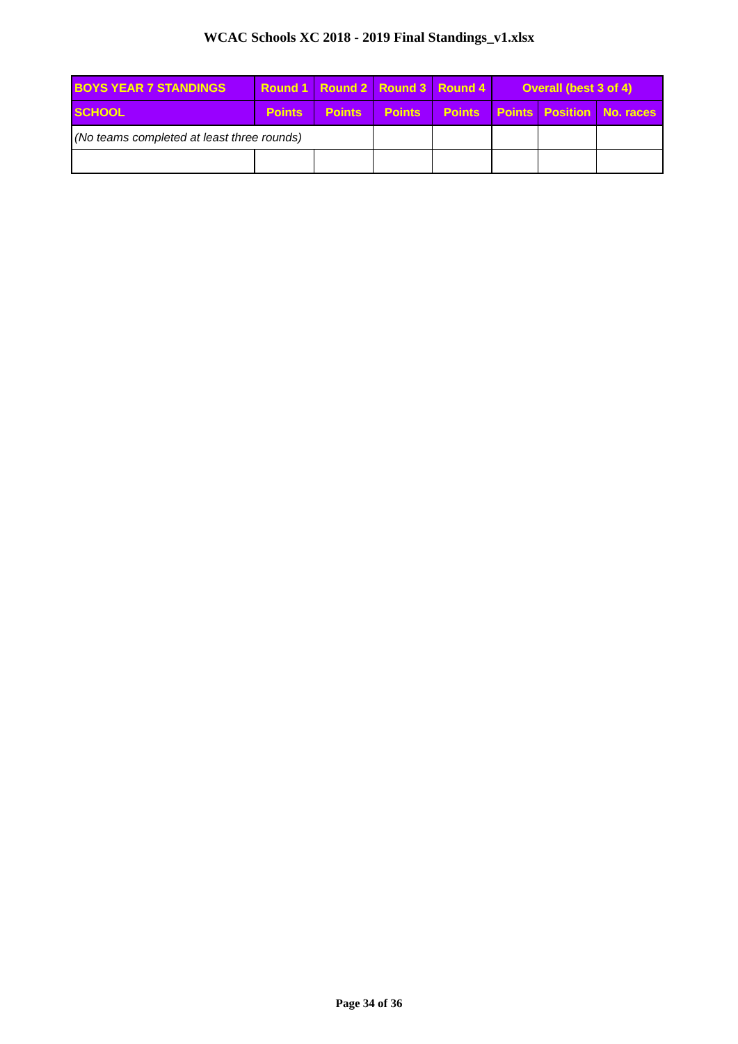WCAC Schools XC 2018 - 2019 Final Standings_v1.xlsx
| BOYS YEAR 7 STANDINGS | Round 1 | Round 2 | Round 3 | Round 4 | Overall (best 3 of 4) | | |
| --- | --- | --- | --- | --- | --- | --- | --- |
| SCHOOL | Points | Points | Points | Points | Points | Position | No. races |
| (No teams completed at least three rounds) | | | | | | | |
Page 34 of 36